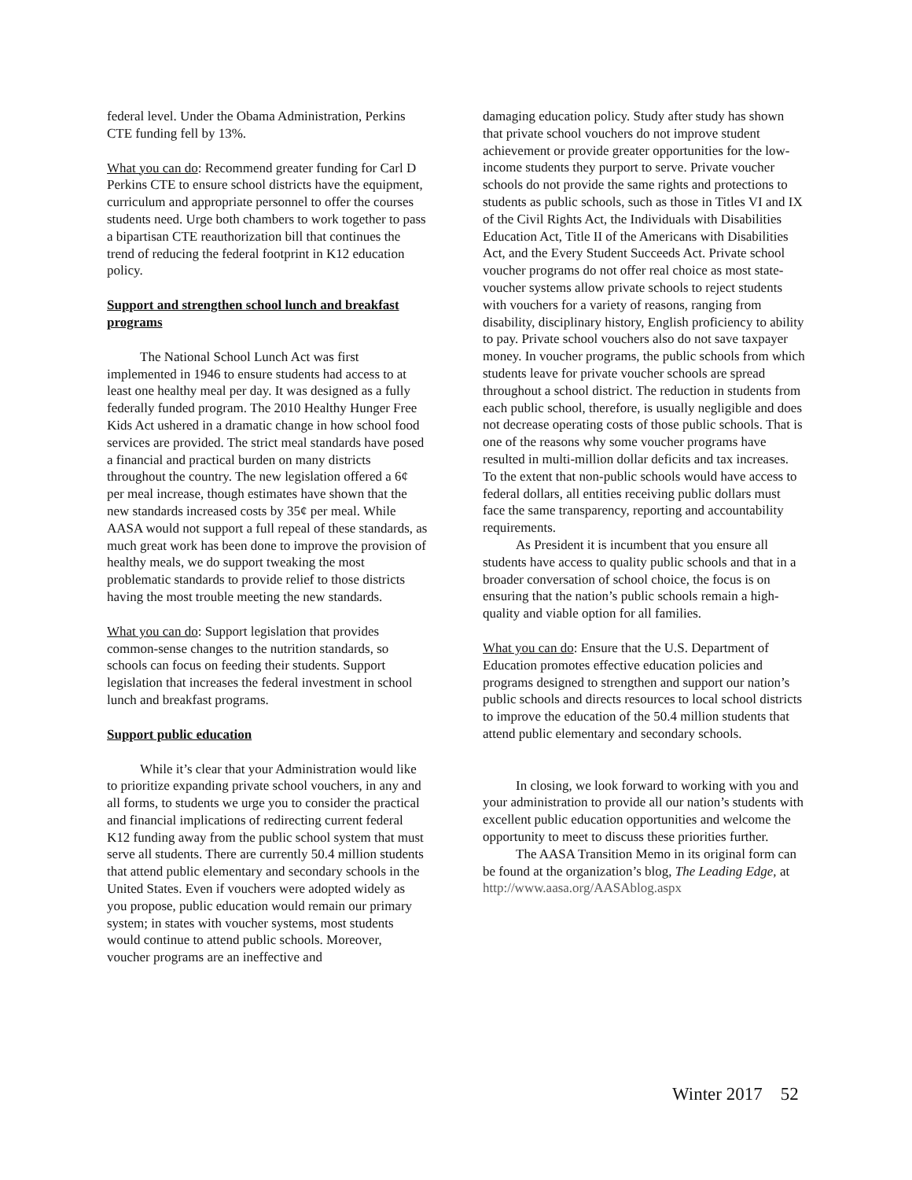federal level. Under the Obama Administration, Perkins CTE funding fell by 13%.
What you can do: Recommend greater funding for Carl D Perkins CTE to ensure school districts have the equipment, curriculum and appropriate personnel to offer the courses students need. Urge both chambers to work together to pass a bipartisan CTE reauthorization bill that continues the trend of reducing the federal footprint in K12 education policy.
Support and strengthen school lunch and breakfast programs
The National School Lunch Act was first implemented in 1946 to ensure students had access to at least one healthy meal per day. It was designed as a fully federally funded program. The 2010 Healthy Hunger Free Kids Act ushered in a dramatic change in how school food services are provided. The strict meal standards have posed a financial and practical burden on many districts throughout the country. The new legislation offered a 6¢ per meal increase, though estimates have shown that the new standards increased costs by 35¢ per meal. While AASA would not support a full repeal of these standards, as much great work has been done to improve the provision of healthy meals, we do support tweaking the most problematic standards to provide relief to those districts having the most trouble meeting the new standards.
What you can do: Support legislation that provides common-sense changes to the nutrition standards, so schools can focus on feeding their students. Support legislation that increases the federal investment in school lunch and breakfast programs.
Support public education
While it’s clear that your Administration would like to prioritize expanding private school vouchers, in any and all forms, to students we urge you to consider the practical and financial implications of redirecting current federal K12 funding away from the public school system that must serve all students. There are currently 50.4 million students that attend public elementary and secondary schools in the United States. Even if vouchers were adopted widely as you propose, public education would remain our primary system; in states with voucher systems, most students would continue to attend public schools. Moreover, voucher programs are an ineffective and
damaging education policy. Study after study has shown that private school vouchers do not improve student achievement or provide greater opportunities for the low-income students they purport to serve. Private voucher schools do not provide the same rights and protections to students as public schools, such as those in Titles VI and IX of the Civil Rights Act, the Individuals with Disabilities Education Act, Title II of the Americans with Disabilities Act, and the Every Student Succeeds Act. Private school voucher programs do not offer real choice as most state-voucher systems allow private schools to reject students with vouchers for a variety of reasons, ranging from disability, disciplinary history, English proficiency to ability to pay. Private school vouchers also do not save taxpayer money. In voucher programs, the public schools from which students leave for private voucher schools are spread throughout a school district. The reduction in students from each public school, therefore, is usually negligible and does not decrease operating costs of those public schools. That is one of the reasons why some voucher programs have resulted in multi-million dollar deficits and tax increases. To the extent that non-public schools would have access to federal dollars, all entities receiving public dollars must face the same transparency, reporting and accountability requirements.
As President it is incumbent that you ensure all students have access to quality public schools and that in a broader conversation of school choice, the focus is on ensuring that the nation’s public schools remain a high-quality and viable option for all families.
What you can do: Ensure that the U.S. Department of Education promotes effective education policies and programs designed to strengthen and support our nation’s public schools and directs resources to local school districts to improve the education of the 50.4 million students that attend public elementary and secondary schools.
In closing, we look forward to working with you and your administration to provide all our nation’s students with excellent public education opportunities and welcome the opportunity to meet to discuss these priorities further.
The AASA Transition Memo in its original form can be found at the organization’s blog, The Leading Edge, at
http://www.aasa.org/AASAblog.aspx
Winter 2017 52